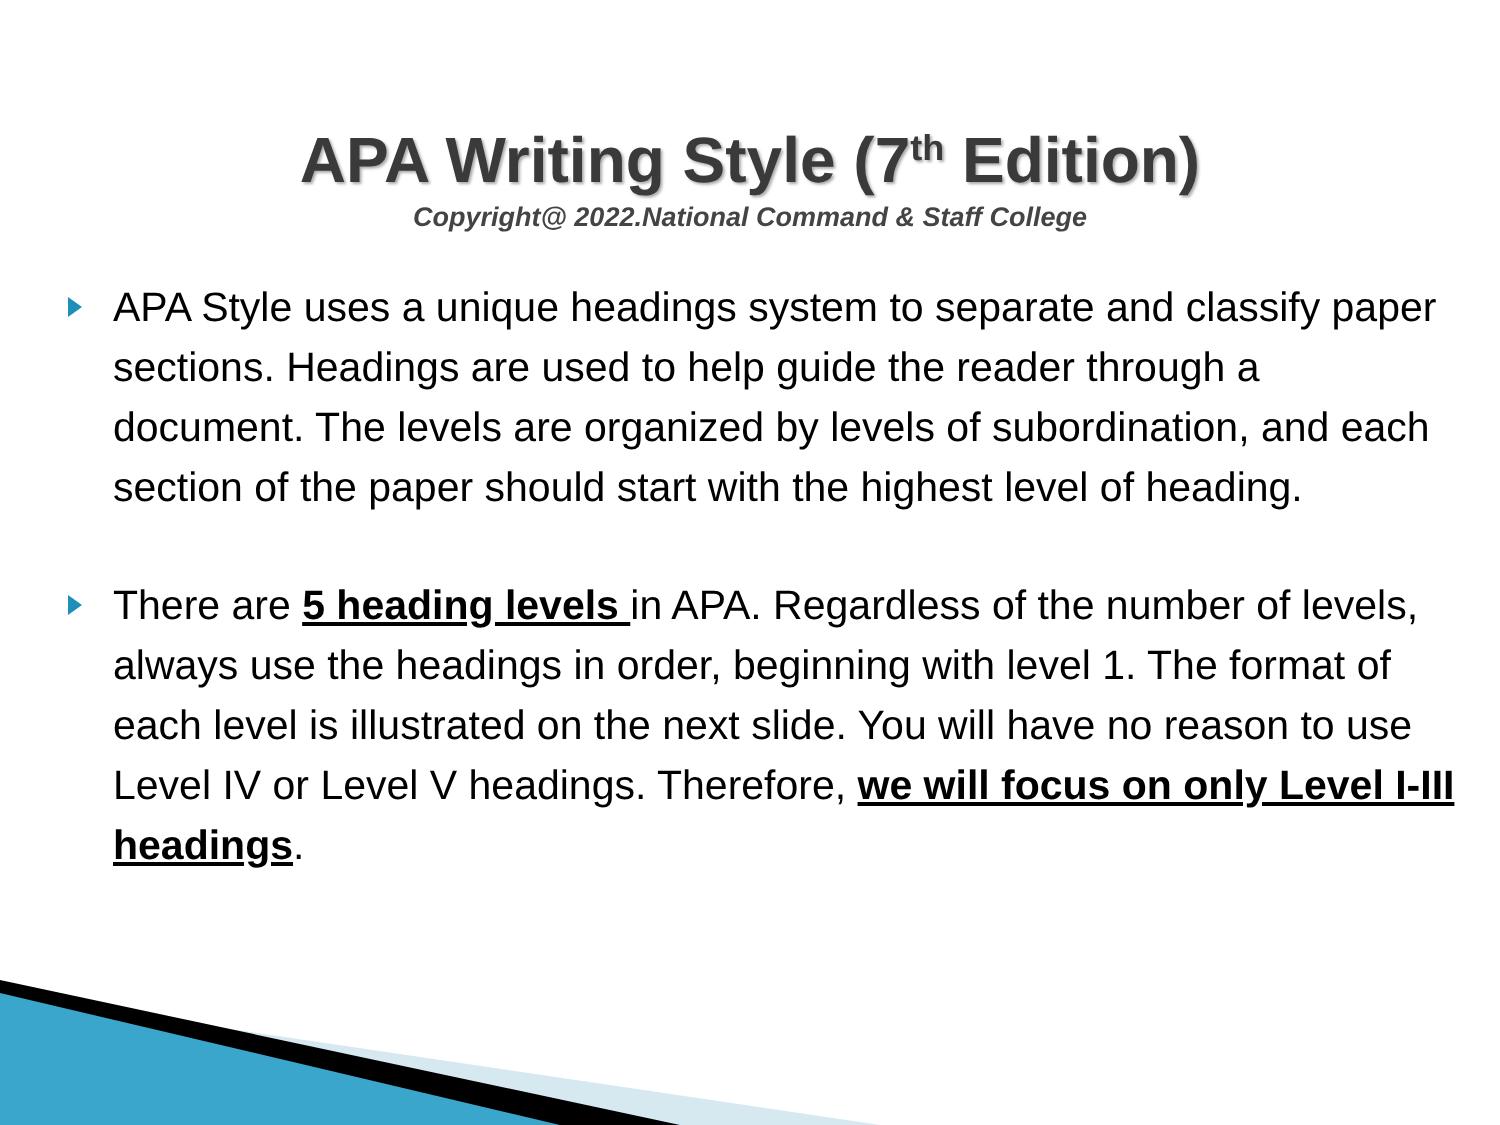APA Writing Style (7<sup>th</sup> Edition)
Copyright@ 2022.National Command & Staff College
APA Style uses a unique headings system to separate and classify paper sections. Headings are used to help guide the reader through a document. The levels are organized by levels of subordination, and each section of the paper should start with the highest level of heading.
There are 5 heading levels in APA. Regardless of the number of levels, always use the headings in order, beginning with level 1. The format of each level is illustrated on the next slide. You will have no reason to use Level IV or Level V headings. Therefore, we will focus on only Level I-III headings.